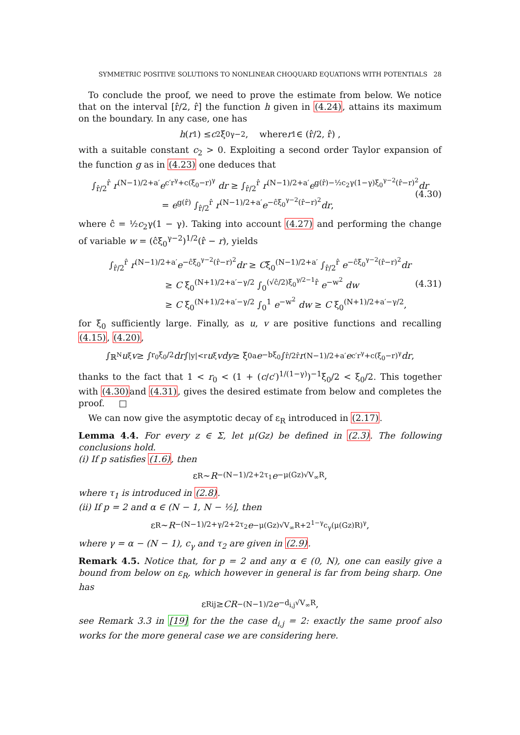SYMMETRIC POSITIVE SOLUTIONS TO NONLINEAR CHOQUARD EQUATIONS WITH POTENTIALS 28
To conclude the proof, we need to prove the estimate from below. We notice that on the interval [r̂/2, r̂] the function h given in (4.24), attains its maximum on the boundary. In any case, one has
h (r<sub>1</sub>) ≤ c<sub>2</sub>ξ<sub>0</sub><sup>γ−2</sup>, where r<sub>1</sub> ∈ (r̂/2, r̂) ,
with a suitable constant c<sub>2</sub> > 0. Exploiting a second order Taylor expansion of the function g as in (4.23) one deduces that
∫<sub>r̂/2</sub><sup>r̂</sup> r<sup>(N−1)/2+a′</sup>e<sup>c′r<sup>γ</sup>+c(ξ<sub>0</sub>−r)<sup>γ</sup></sup> dr ≥ ∫<sub>r̂/2</sub><sup>r̂</sup> r<sup>(N−1)/2+a′</sup>e<sup>g(r̂)−½c<sub>2</sub>γ(1−γ)ξ<sub>0</sub><sup>γ−2</sup>(r̂−r)<sup>2</sup></sup>dr
= e<sup>g(r̂)</sup> ∫<sub>r̂/2</sub><sup>r̂</sup> r<sup>(N−1)/2+a′</sup>e<sup>−ĉξ<sub>0</sub><sup>γ−2</sup>(r̂−r)<sup>2</sup></sup>dr,
(4.30)
where ĉ = ½c<sub>2</sub>γ(1 − γ). Taking into account (4.27) and performing the change of variable w = (ĉξ<sub>0</sub><sup>γ−2</sup>)<sup>1/2</sup>(r̂ − r), yields
∫<sub>r̂/2</sub><sup>r̂</sup> r<sup>(N−1)/2+a′</sup>e<sup>−ĉξ<sub>0</sub><sup>γ−2</sup>(r̂−r)<sup>2</sup></sup>dr ≥ Cξ<sub>0</sub><sup>(N−1)/2+a′</sup> ∫<sub>r̂/2</sub><sup>r̂</sup> e<sup>−ĉξ<sub>0</sub><sup>γ−2</sup>(r̂−r)<sup>2</sup></sup>dr
≥ C ξ<sub>0</sub><sup>(N+1)/2+a′−γ/2</sup> ∫<sub>0</sub><sup>(√ĉ/2)ξ<sub>0</sub><sup>γ/2−1</sup>r̂</sup> e<sup>−w<sup>2</sup></sup> dw
≥ C ξ<sub>0</sub><sup>(N+1)/2+a′−γ/2</sup> ∫<sub>0</sub><sup>1</sup> e<sup>−w<sup>2</sup></sup> dw ≥ C ξ<sub>0</sub><sup>(N+1)/2+a′−γ/2</sup>,
(4.31)
for ξ<sub>0</sub> sufficiently large. Finally, as u, v are positive functions and recalling (4.15), (4.20),
∫<sub>ℝ<sup>N</sup></sub> u<sub>ξ</sub> v ≥ ∫<sub>r<sub>0</sub></sub><sup>ξ<sub>0</sub>/2</sup> dr ∫<sub>|y|<r</sub> u<sub>ξ</sub> vdy ≥ ξ<sub>0</sub><sup>a</sup> e<sup>−bξ<sub>0</sub></sup> ∫<sub>r̂/2</sub><sup>r̂</sup> r<sup>(N−1)/2+a′</sup> e<sup>c′r<sup>γ</sup>+c(ξ<sub>0</sub>−r)<sup>γ</sup></sup> dr,
thanks to the fact that 1 < r<sub>0</sub> < (1 + (c/c′)<sup>1/(1−γ)</sup>)<sup>−1</sup>ξ<sub>0</sub>/2 < ξ<sub>0</sub>/2. This together with (4.30) and (4.31), gives the desired estimate from below and completes the proof. □
We can now give the asymptotic decay of ε<sub>R</sub> introduced in (2.17).
Lemma 4.4. For every z ∈ Σ, let μ(Gz) be defined in (2.3). The following conclusions hold.
(i) If p satisfies (1.6), then
ε<sub>R</sub> ∼ R<sup>−(N−1)/2+2τ<sub>1</sub></sup> e<sup>−μ(Gz)√V<sub>∞</sub>R</sup>,
where τ<sub>1</sub> is introduced in (2.8).
(ii) If p = 2 and α ∈ (N − 1, N − ½], then
ε<sub>R</sub> ∼ R<sup>−(N−1)/2+γ/2+2τ<sub>2</sub></sup> e<sup>−μ(Gz)√V<sub>∞</sub>R+2<sup>1−γ</sup>c<sub>γ</sub>(μ(Gz)R)<sup>γ</sup></sup>,
where γ = α − (N − 1), c<sub>γ</sub> and τ<sub>2</sub> are given in (2.9).
Remark 4.5. Notice that, for p = 2 and any α ∈ (0, N), one can easily give a bound from below on ε<sub>R</sub>, which however in general is far from being sharp. One has
ε<sub>R</sub><sup>ij</sup> ≥ CR<sup>−(N−1)/2</sup> e<sup>−d<sub>i,j</sub>√V<sub>∞</sub>R</sup>,
see Remark 3.3 in [19] for the the case d<sub>i,j</sub> = 2: exactly the same proof also works for the more general case we are considering here.